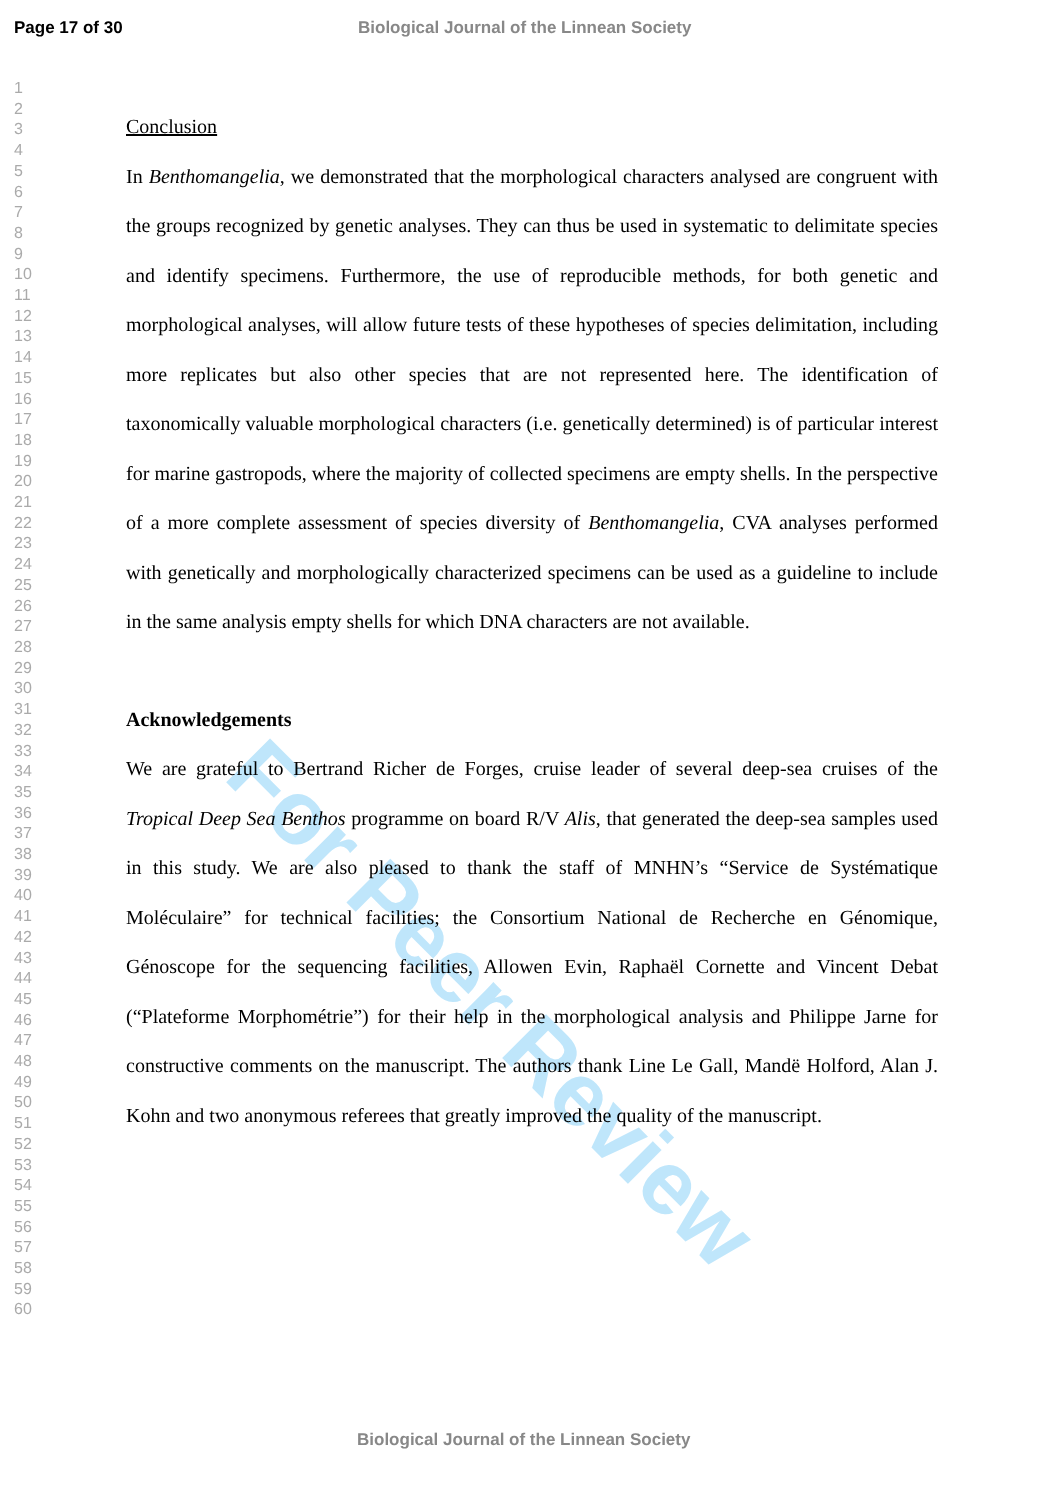For Peer Review
Page 17 of 30 Biological Journal of the Linnean Society
1
2
3
4
5
6
7
8
9
10
11
12
13
14
15
16
17
18
19
20
21
22
23
24
25
26
27
28
29
30
31
32
33
34
35
36
37
38
39
40
41
42
43
44
45
46
47
48
49
50
51
52
53
54
55
56
57
58
59
60
Conclusion
In Benthomangelia, we demonstrated that the morphological characters analysed are congruent with the groups recognized by genetic analyses. They can thus be used in systematic to delimitate species and identify specimens. Furthermore, the use of reproducible methods, for both genetic and morphological analyses, will allow future tests of these hypotheses of species delimitation, including more replicates but also other species that are not represented here. The identification of taxonomically valuable morphological characters (i.e. genetically determined) is of particular interest for marine gastropods, where the majority of collected specimens are empty shells. In the perspective of a more complete assessment of species diversity of Benthomangelia, CVA analyses performed with genetically and morphologically characterized specimens can be used as a guideline to include in the same analysis empty shells for which DNA characters are not available.
Acknowledgements
We are grateful to Bertrand Richer de Forges, cruise leader of several deep-sea cruises of the Tropical Deep Sea Benthos programme on board R/V Alis, that generated the deep-sea samples used in this study. We are also pleased to thank the staff of MNHN’s “Service de Systématique Moléculaire” for technical facilities; the Consortium National de Recherche en Génomique, Génoscope for the sequencing facilities, Allowen Evin, Raphaël Cornette and Vincent Debat (“Plateforme Morphométrie”) for their help in the morphological analysis and Philippe Jarne for constructive comments on the manuscript. The authors thank Line Le Gall, Mandë Holford, Alan J. Kohn and two anonymous referees that greatly improved the quality of the manuscript.
Biological Journal of the Linnean Society